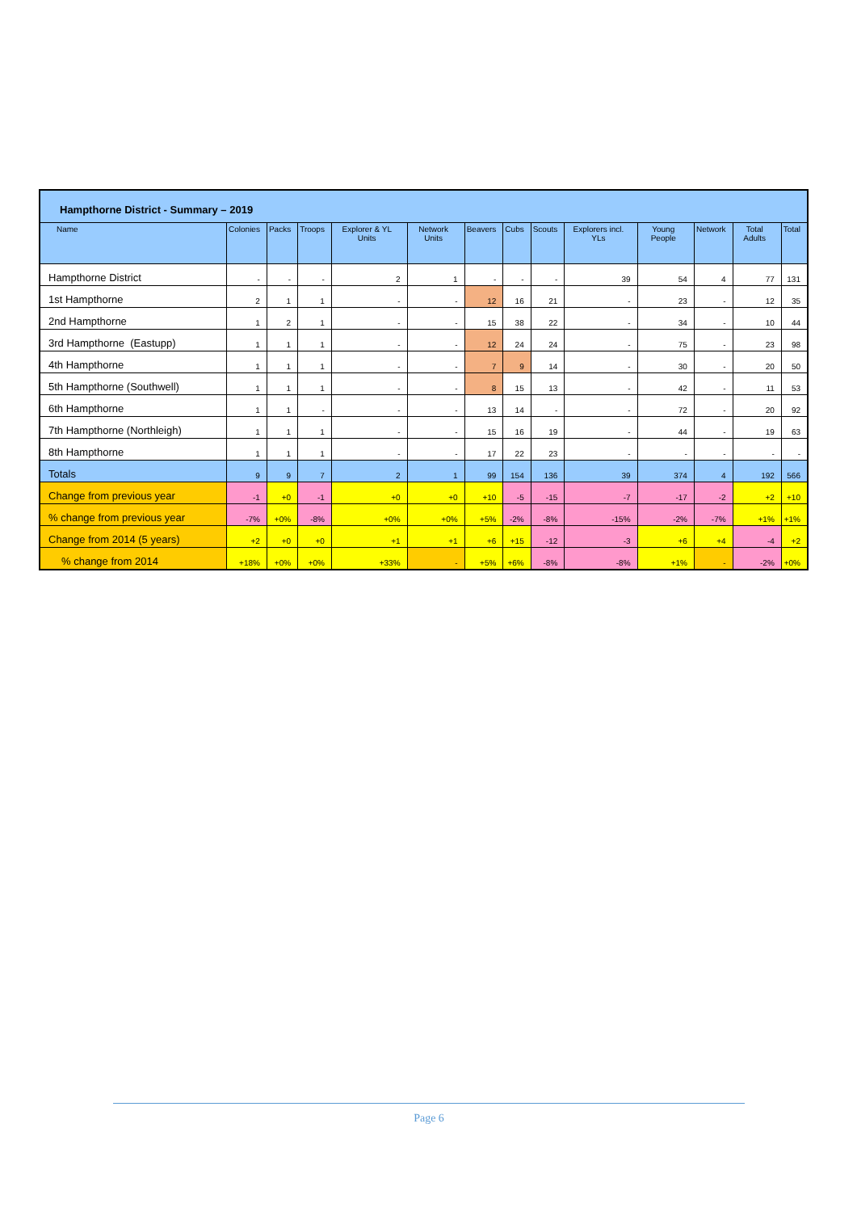| Hampthorne District - Summary – 2019 | | | | | | | | | | | | | |
| Name | Colonies | Packs | Troops | Explorer & YL Units | Network Units | Beavers | Cubs | Scouts | Explorers incl. YLs | Young People | Network | Total Adults | Total |
| Hampthorne District | - | - | - | 2 | 1 | - | - | - | 39 | 54 | 4 | 77 | 131 |
| 1st Hampthorne | 2 | 1 | 1 | - | - | 12 | 16 | 21 | - | 23 | - | 12 | 35 |
| 2nd Hampthorne | 1 | 2 | 1 | - | - | 15 | 38 | 22 | - | 34 | - | 10 | 44 |
| 3rd Hampthorne (Eastupp) | 1 | 1 | 1 | - | - | 12 | 24 | 24 | - | 75 | - | 23 | 98 |
| 4th Hampthorne | 1 | 1 | 1 | - | - | 7 | 9 | 14 | - | 30 | - | 20 | 50 |
| 5th Hampthorne (Southwell) | 1 | 1 | 1 | - | - | 8 | 15 | 13 | - | 42 | - | 11 | 53 |
| 6th Hampthorne | 1 | 1 | - | - | - | 13 | 14 | - | - | 72 | - | 20 | 92 |
| 7th Hampthorne (Northleigh) | 1 | 1 | 1 | - | - | 15 | 16 | 19 | - | 44 | - | 19 | 63 |
| 8th Hampthorne | 1 | 1 | 1 | - | - | 17 | 22 | 23 | - | - | - | - | - |
| Totals | 9 | 9 | 7 | 2 | 1 | 99 | 154 | 136 | 39 | 374 | 4 | 192 | 566 |
| Change from previous year | -1 | +0 | -1 | +0 | +0 | +10 | -5 | -15 | -7 | -17 | -2 | +2 | +10 |
| % change from previous year | -7% | +0% | -8% | +0% | +0% | +5% | -2% | -8% | -15% | -2% | -7% | +1% | +1% |
| Change from 2014 (5 years) | +2 | +0 | +0 | +1 | +1 | +6 | +15 | -12 | -3 | +6 | +4 | -4 | +2 |
| % change from 2014 | +18% | +0% | +0% | +33% | - | +5% | +6% | -8% | -8% | +1% | - | -2% | +0% |
Page 6